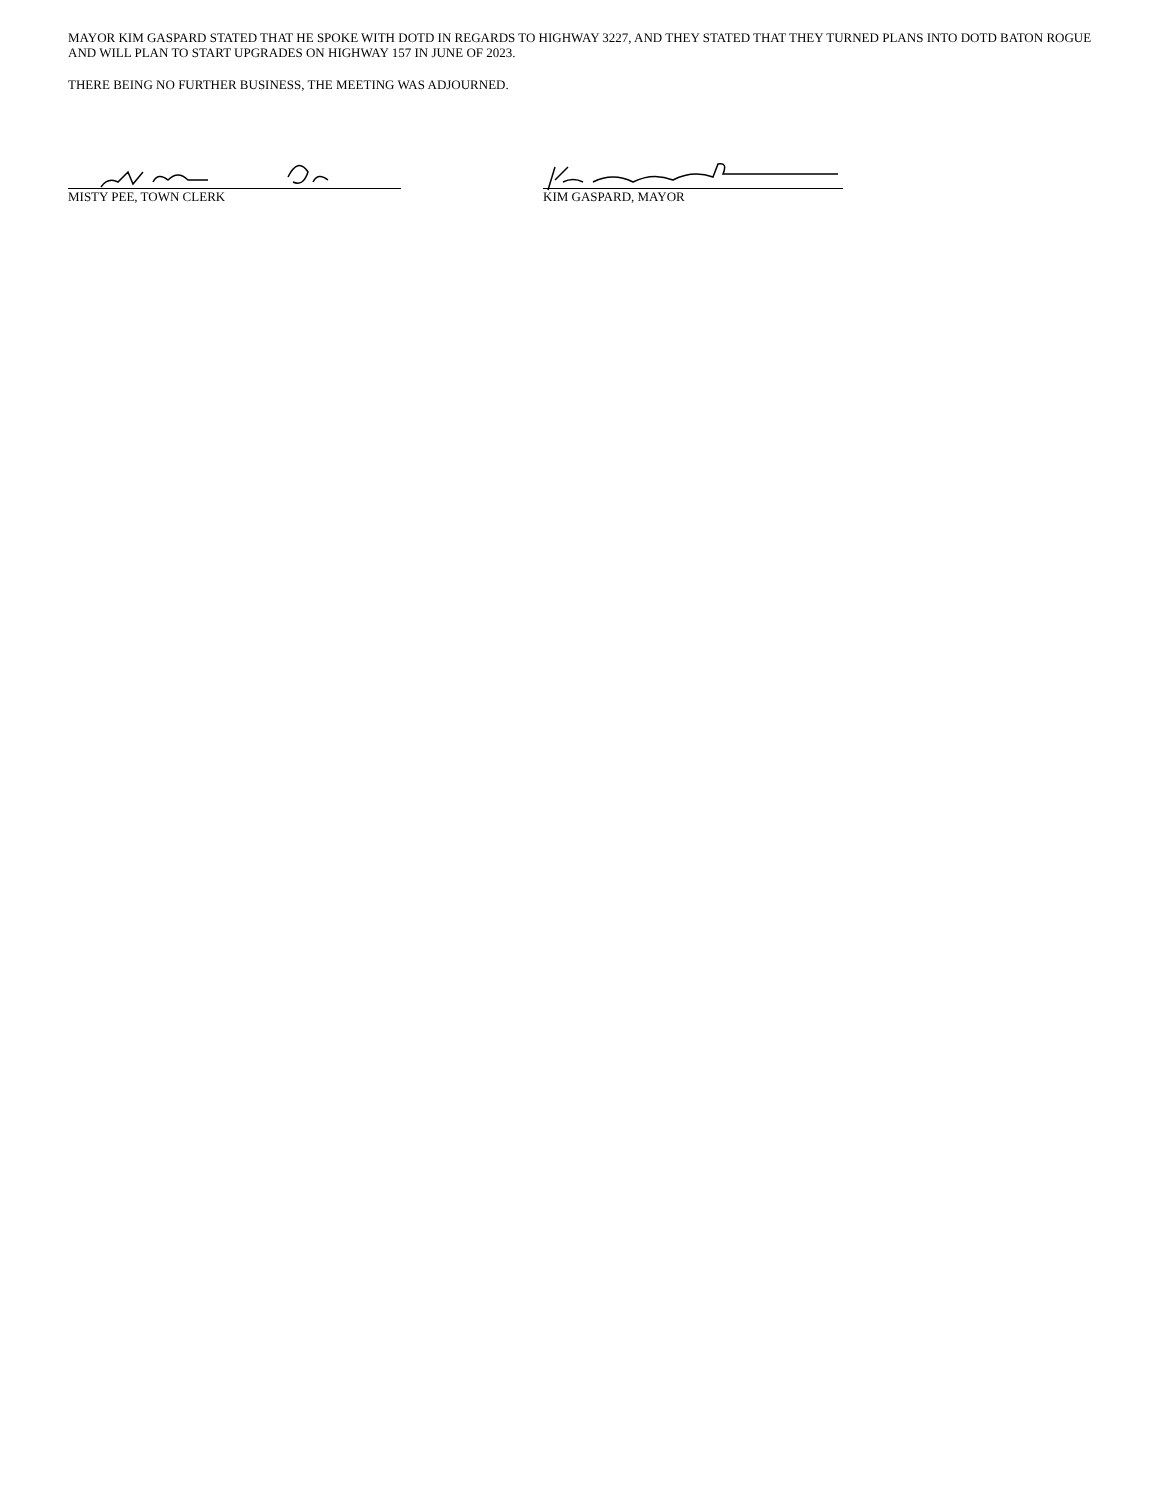MAYOR KIM GASPARD STATED THAT HE SPOKE WITH DOTD IN REGARDS TO HIGHWAY 3227, AND THEY STATED THAT THEY TURNED PLANS INTO DOTD BATON ROGUE AND WILL PLAN TO START UPGRADES ON HIGHWAY 157 IN JUNE OF 2023.
THERE BEING NO FURTHER BUSINESS, THE MEETING WAS ADJOURNED.
MISTY PEE, TOWN CLERK KIM GASPARD, MAYOR